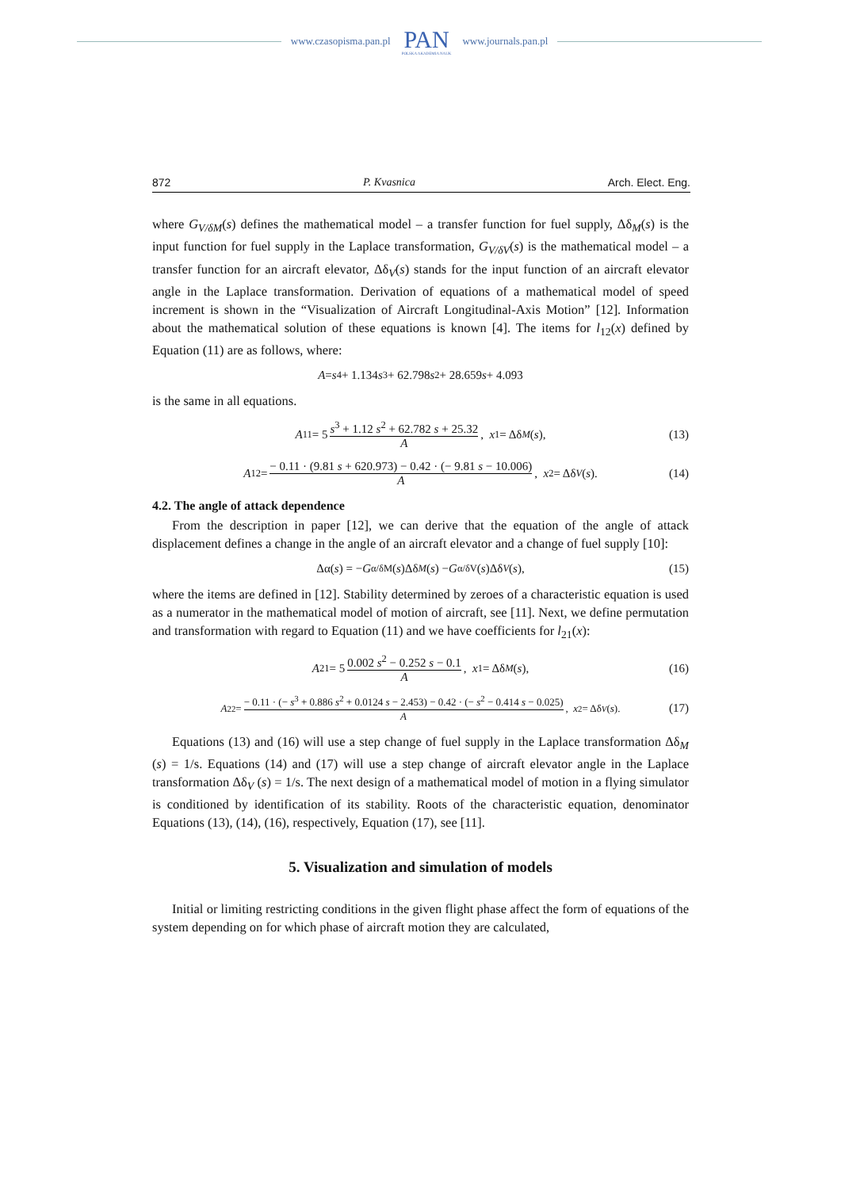www.czasopisma.pan.pl
PAN
POLSKA AKADEMIA NAUK
www.journals.pan.pl
872 P. Kvasnica Arch. Elect. Eng.
where G<sub>V/δM</sub>(s) defines the mathematical model – a transfer function for fuel supply, Δδ<sub>M</sub>(s) is the input function for fuel supply in the Laplace transformation, G<sub>V/δV</sub>(s) is the mathematical model – a transfer function for an aircraft elevator, Δδ<sub>V</sub>(s) stands for the input function of an aircraft elevator angle in the Laplace transformation. Derivation of equations of a mathematical model of speed increment is shown in the “Visualization of Aircraft Longitudinal-Axis Motion” [12]. Information about the mathematical solution of these equations is known [4]. The items for l<sub>12</sub>(x) defined by Equation (11) are as follows, where:
A = s<sup>4</sup> + 1.134 s<sup>3</sup> + 62.798 s<sup>2</sup> + 28.659 s + 4.093
is the same in all equations.
A<sub>11</sub> = 5 s<sup>3</sup> + 1.12 s<sup>2</sup> + 62.782 s + 25.32 A, x<sub>1</sub> = Δδ<sub>M</sub> (s), (13)
A<sub>12</sub> = − 0.11 · (9.81 s + 620.973) − 0.42 · (− 9.81 s − 10.006) A, x<sub>2</sub> = Δδ<sub>V</sub> (s). (14)
4.2. The angle of attack dependence
From the description in paper [12], we can derive that the equation of the angle of attack displacement defines a change in the angle of an aircraft elevator and a change of fuel supply [10]:
Δα(s) = − G<sub>α/δM</sub>(s)Δδ<sub>M</sub> (s) − G<sub>α/δV</sub>(s)Δδ<sub>V</sub> (s), (15)
where the items are defined in [12]. Stability determined by zeroes of a characteristic equation is used as a numerator in the mathematical model of motion of aircraft, see [11]. Next, we define permutation and transformation with regard to Equation (11) and we have coefficients for l<sub>21</sub>(x):
A<sub>21</sub> = 5 0.002 s<sup>2</sup> − 0.252 s − 0.1 A, x<sub>1</sub> = Δδ<sub>M</sub> (s), (16)
A<sub>22</sub> = − 0.11 · (− s<sup>3</sup> + 0.886 s<sup>2</sup> + 0.0124 s − 2.453) − 0.42 · (− s<sup>2</sup> − 0.414 s − 0.025) A, x<sub>2</sub> = Δδ<sub>V</sub> (s). (17)
Equations (13) and (16) will use a step change of fuel supply in the Laplace transformation Δδ<sub>M</sub> (s) = 1/s. Equations (14) and (17) will use a step change of aircraft elevator angle in the Laplace transformation Δδ<sub>V</sub> (s) = 1/s. The next design of a mathematical model of motion in a flying simulator is conditioned by identification of its stability. Roots of the characteristic equation, denominator Equations (13), (14), (16), respectively, Equation (17), see [11].
5. Visualization and simulation of models
Initial or limiting restricting conditions in the given flight phase affect the form of equations of the system depending on for which phase of aircraft motion they are calculated,